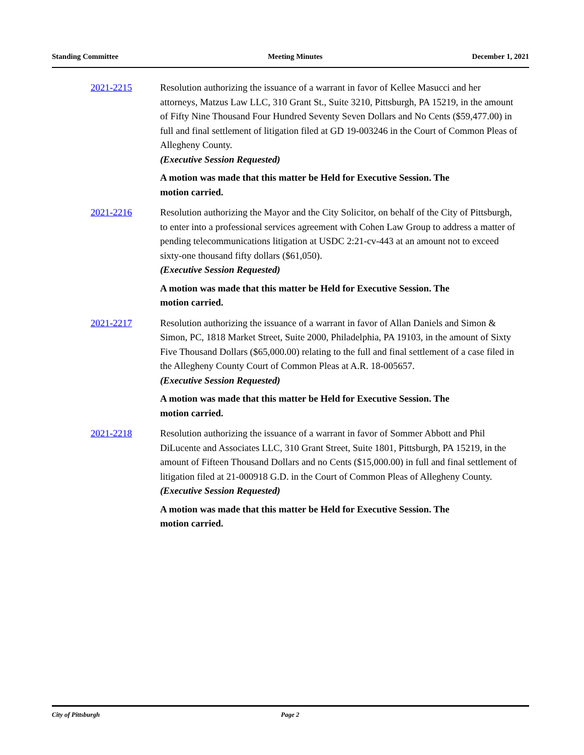Standing Committee Meeting Minutes December 1, 2021
2021-2215 Resolution authorizing the issuance of a warrant in favor of Kellee Masucci and her attorneys, Matzus Law LLC, 310 Grant St., Suite 3210, Pittsburgh, PA 15219, in the amount of Fifty Nine Thousand Four Hundred Seventy Seven Dollars and No Cents ($59,477.00) in full and final settlement of litigation filed at GD 19-003246 in the Court of Common Pleas of Allegheny County.
(Executive Session Requested)
A motion was made that this matter be Held for Executive Session. The motion carried.
2021-2216 Resolution authorizing the Mayor and the City Solicitor, on behalf of the City of Pittsburgh, to enter into a professional services agreement with Cohen Law Group to address a matter of pending telecommunications litigation at USDC 2:21-cv-443 at an amount not to exceed sixty-one thousand fifty dollars ($61,050).
(Executive Session Requested)
A motion was made that this matter be Held for Executive Session. The motion carried.
2021-2217 Resolution authorizing the issuance of a warrant in favor of Allan Daniels and Simon & Simon, PC, 1818 Market Street, Suite 2000, Philadelphia, PA 19103, in the amount of Sixty Five Thousand Dollars ($65,000.00) relating to the full and final settlement of a case filed in the Allegheny County Court of Common Pleas at A.R. 18-005657.
(Executive Session Requested)
A motion was made that this matter be Held for Executive Session. The motion carried.
2021-2218 Resolution authorizing the issuance of a warrant in favor of Sommer Abbott and Phil DiLucente and Associates LLC, 310 Grant Street, Suite 1801, Pittsburgh, PA 15219, in the amount of Fifteen Thousand Dollars and no Cents ($15,000.00) in full and final settlement of litigation filed at 21-000918 G.D. in the Court of Common Pleas of Allegheny County.
(Executive Session Requested)
A motion was made that this matter be Held for Executive Session. The motion carried.
City of Pittsburgh Page 2